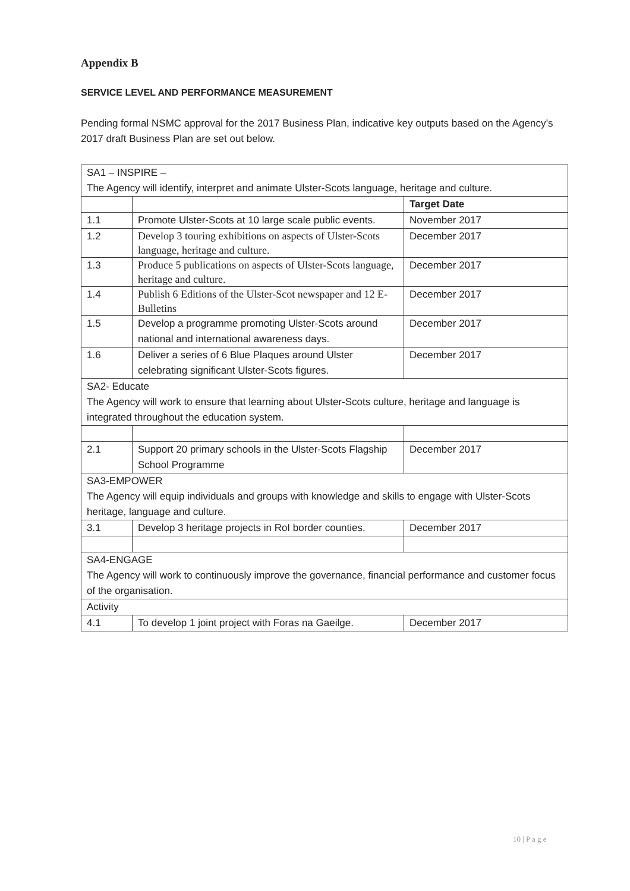Appendix B
SERVICE LEVEL AND PERFORMANCE MEASUREMENT
Pending formal NSMC approval for the 2017 Business Plan, indicative key outputs based on the Agency’s 2017 draft Business Plan are set out below.
| SA1 – INSPIRE – The Agency will identify, interpret and animate Ulster-Scots language, heritage and culture. | | |
| | | Target Date |
| 1.1 | Promote Ulster-Scots at 10 large scale public events. | November 2017 |
| 1.2 | Develop 3 touring exhibitions on aspects of Ulster-Scots language, heritage and culture. | December 2017 |
| 1.3 | Produce 5 publications on aspects of Ulster-Scots language, heritage and culture. | December 2017 |
| 1.4 | Publish 6 Editions of the Ulster-Scot newspaper and 12 E-Bulletins | December 2017 |
| 1.5 | Develop a programme promoting Ulster-Scots around national and international awareness days. | December 2017 |
| 1.6 | Deliver a series of 6 Blue Plaques around Ulster celebrating significant Ulster-Scots figures. | December 2017 |
| SA2- Educate The Agency will work to ensure that learning about Ulster-Scots culture, heritage and language is integrated throughout the education system. | | |
| 2.1 | Support 20 primary schools in the Ulster-Scots Flagship School Programme | December 2017 |
| SA3-EMPOWER The Agency will equip individuals and groups with knowledge and skills to engage with Ulster-Scots heritage, language and culture. | | |
| 3.1 | Develop 3 heritage projects in RoI border counties. | December 2017 |
| SA4-ENGAGE The Agency will work to continuously improve the governance, financial performance and customer focus of the organisation. | | |
| Activity | | |
| 4.1 | To develop 1 joint project with Foras na Gaeilge. | December 2017 |
10 | P a g e